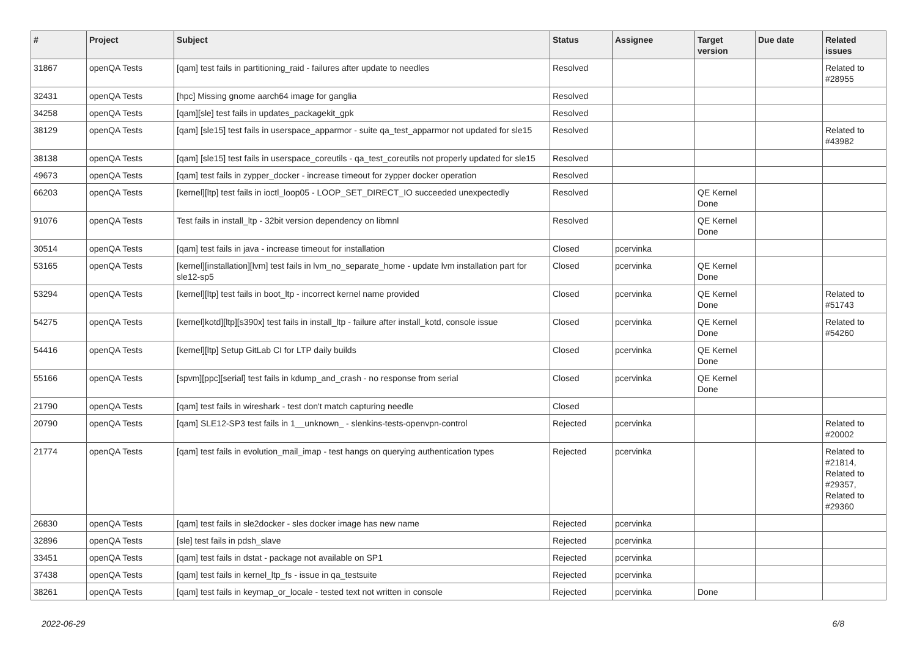| # | Project | Subject | Status | Assignee | Target version | Due date | Related issues |
| --- | --- | --- | --- | --- | --- | --- | --- |
| 31867 | openQA Tests | [qam] test fails in partitioning_raid - failures after update to needles | Resolved | | | | Related to #28955 |
| 32431 | openQA Tests | [hpc] Missing gnome aarch64 image for ganglia | Resolved | | | | |
| 34258 | openQA Tests | [qam][sle] test fails in updates_packagekit_gpk | Resolved | | | | |
| 38129 | openQA Tests | [qam] [sle15] test fails in userspace_apparmor - suite qa_test_apparmor not updated for sle15 | Resolved | | | | Related to #43982 |
| 38138 | openQA Tests | [qam] [sle15] test fails in userspace_coreutils - qa_test_coreutils not properly updated for sle15 | Resolved | | | | |
| 49673 | openQA Tests | [qam] test fails in zypper_docker - increase timeout for zypper docker operation | Resolved | | | | |
| 66203 | openQA Tests | [kernel][ltp] test fails in ioctl_loop05 - LOOP_SET_DIRECT_IO succeeded unexpectedly | Resolved | | QE Kernel Done | | |
| 91076 | openQA Tests | Test fails in install_ltp - 32bit version dependency on libmnl | Resolved | | QE Kernel Done | | |
| 30514 | openQA Tests | [qam] test fails in java - increase timeout for installation | Closed | pcervinka | | | |
| 53165 | openQA Tests | [kernel][installation][lvm] test fails in lvm_no_separate_home - update lvm installation part for sle12-sp5 | Closed | pcervinka | QE Kernel Done | | |
| 53294 | openQA Tests | [kernel][ltp] test fails in boot_ltp - incorrect kernel name provided | Closed | pcervinka | QE Kernel Done | | Related to #51743 |
| 54275 | openQA Tests | [kernel]kotd][ltp][s390x] test fails in install_ltp - failure after install_kotd, console issue | Closed | pcervinka | QE Kernel Done | | Related to #54260 |
| 54416 | openQA Tests | [kernel][ltp] Setup GitLab CI for LTP daily builds | Closed | pcervinka | QE Kernel Done | | |
| 55166 | openQA Tests | [spvm][ppc][serial] test fails in kdump_and_crash - no response from serial | Closed | pcervinka | QE Kernel Done | | |
| 21790 | openQA Tests | [qam] test fails in wireshark - test don't match capturing needle | Closed | | | | |
| 20790 | openQA Tests | [qam] SLE12-SP3 test fails in 1__unknown_ - slenkins-tests-openvpn-control | Rejected | pcervinka | | | Related to #20002 |
| 21774 | openQA Tests | [qam] test fails in evolution_mail_imap - test hangs on querying authentication types | Rejected | pcervinka | | | Related to #21814, Related to #29357, Related to #29360 |
| 26830 | openQA Tests | [qam] test fails in sle2docker - sles docker image has new name | Rejected | pcervinka | | | |
| 32896 | openQA Tests | [sle] test fails in pdsh_slave | Rejected | pcervinka | | | |
| 33451 | openQA Tests | [qam] test fails in dstat - package not available on SP1 | Rejected | pcervinka | | | |
| 37438 | openQA Tests | [qam] test fails in kernel_ltp_fs - issue in qa_testsuite | Rejected | pcervinka | | | |
| 38261 | openQA Tests | [qam] test fails in keymap_or_locale - tested text not written in console | Rejected | pcervinka | Done | | |
2022-06-29 6/8